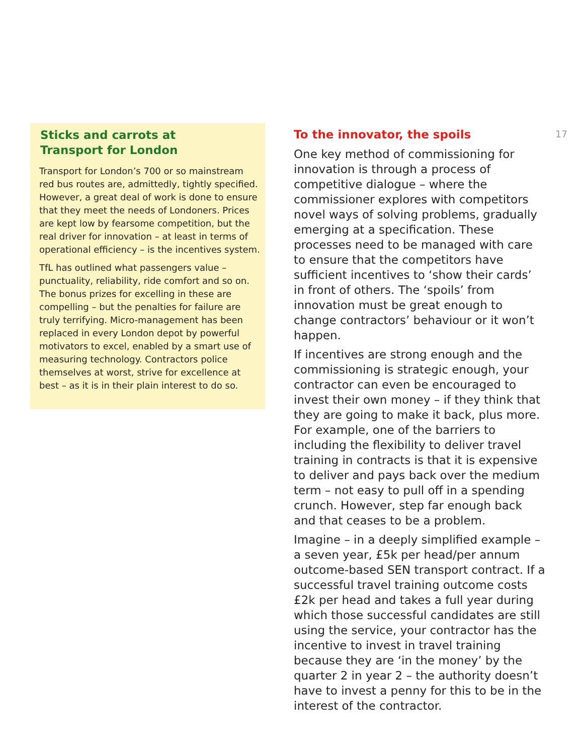Sticks and carrots at
Transport for London
Transport for London’s 700 or so mainstream red bus routes are, admittedly, tightly specified. However, a great deal of work is done to ensure that they meet the needs of Londoners. Prices are kept low by fearsome competition, but the real driver for innovation – at least in terms of operational efficiency – is the incentives system.
TfL has outlined what passengers value – punctuality, reliability, ride comfort and so on. The bonus prizes for excelling in these are compelling – but the penalties for failure are truly terrifying. Micro-management has been replaced in every London depot by powerful motivators to excel, enabled by a smart use of measuring technology. Contractors police themselves at worst, strive for excellence at best – as it is in their plain interest to do so.
To the innovator, the spoils
One key method of commissioning for innovation is through a process of competitive dialogue – where the commissioner explores with competitors novel ways of solving problems, gradually emerging at a specification. These processes need to be managed with care to ensure that the competitors have sufficient incentives to ‘show their cards’ in front of others. The ‘spoils’ from innovation must be great enough to change contractors’ behaviour or it won’t happen.
If incentives are strong enough and the commissioning is strategic enough, your contractor can even be encouraged to invest their own money – if they think that they are going to make it back, plus more. For example, one of the barriers to including the flexibility to deliver travel training in contracts is that it is expensive to deliver and pays back over the medium term – not easy to pull off in a spending crunch. However, step far enough back and that ceases to be a problem.
Imagine – in a deeply simplified example – a seven year, £5k per head/per annum outcome-based SEN transport contract. If a successful travel training outcome costs £2k per head and takes a full year during which those successful candidates are still using the service, your contractor has the incentive to invest in travel training because they are ‘in the money’ by the quarter 2 in year 2 – the authority doesn’t have to invest a penny for this to be in the interest of the contractor.
17